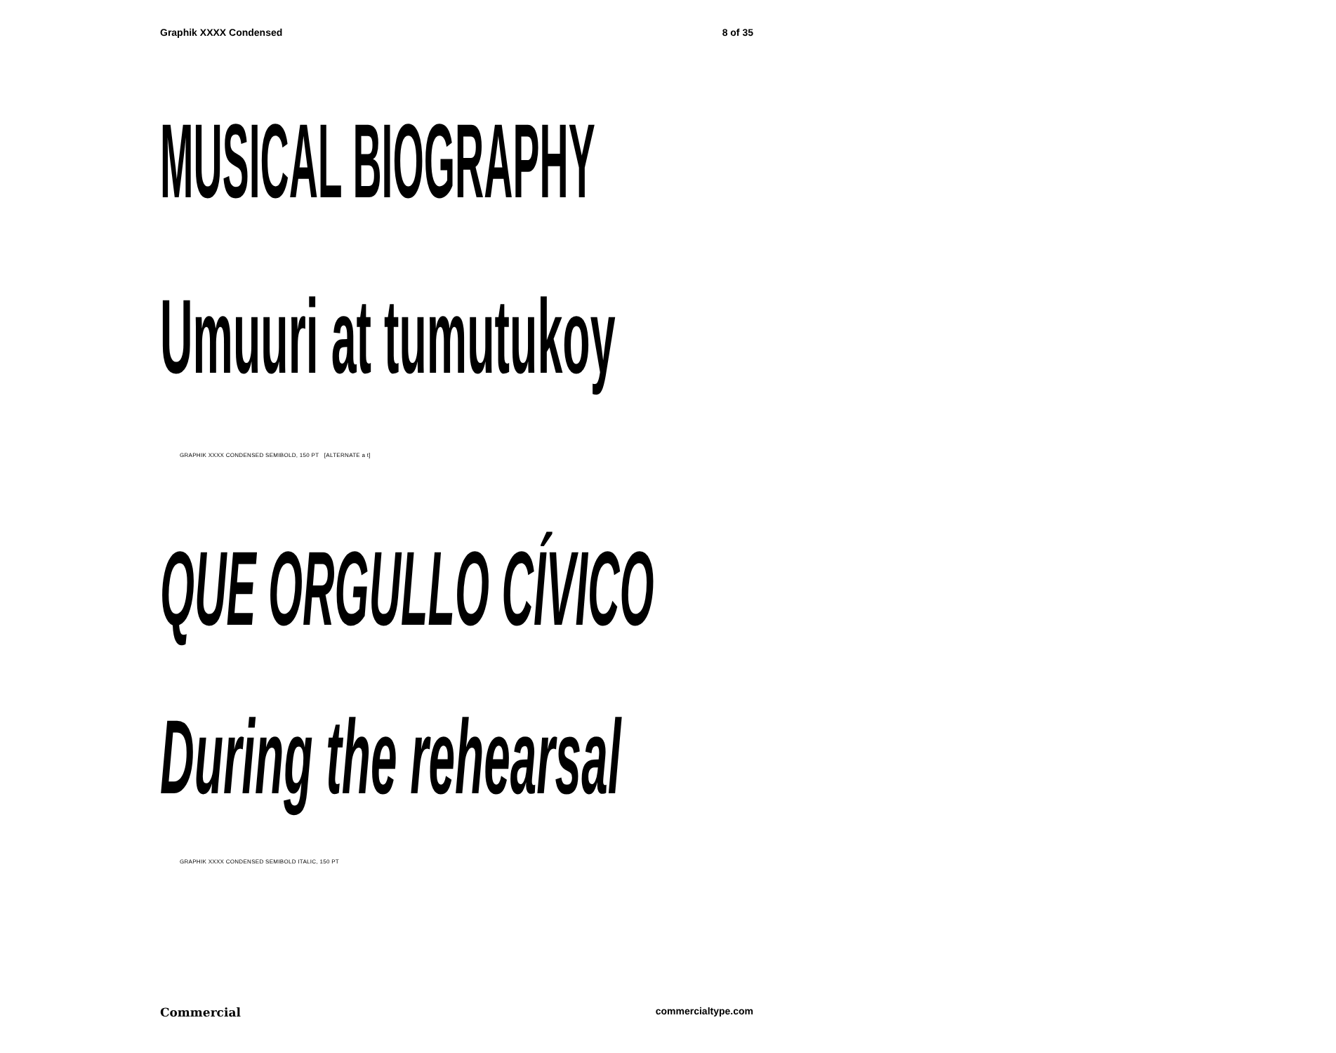Graphik XXXX Condensed 8 of 35
MUSICAL BIOGRAPHY
Umuuri at tumutukoy
GRAPHIK XXXX CONDENSED SEMIBOLD, 150 PT [ALTERNATE a t]
QUE ORGULLO CÍVICO
During the rehearsal
GRAPHIK XXXX CONDENSED SEMIBOLD ITALIC, 150 PT
Commercial commercialtype.com